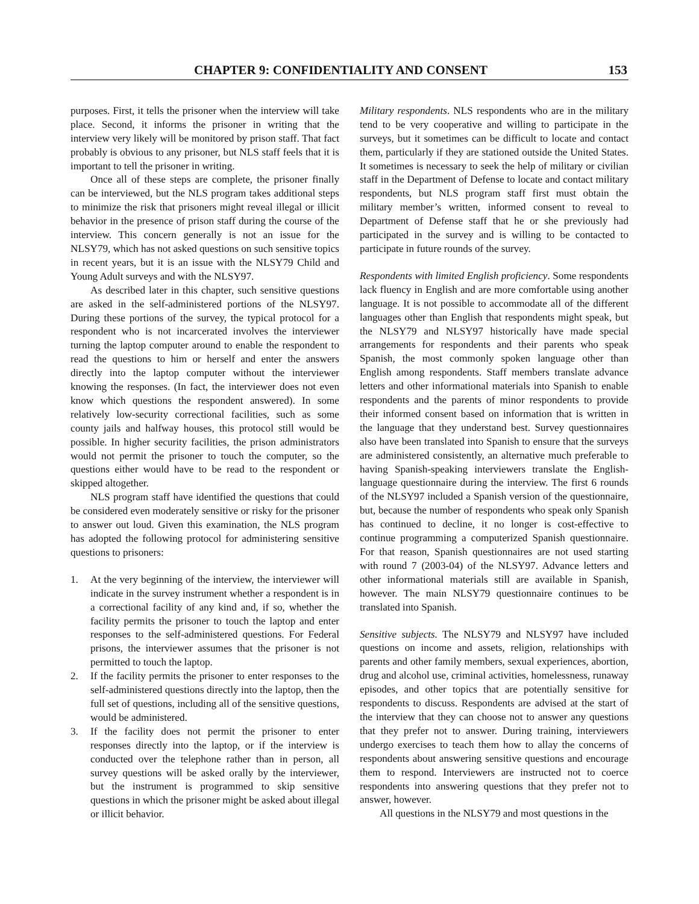CHAPTER 9: CONFIDENTIALITY AND CONSENT 153
purposes. First, it tells the prisoner when the interview will take place. Second, it informs the prisoner in writing that the interview very likely will be monitored by prison staff. That fact probably is obvious to any prisoner, but NLS staff feels that it is important to tell the prisoner in writing.
Once all of these steps are complete, the prisoner finally can be interviewed, but the NLS program takes additional steps to minimize the risk that prisoners might reveal illegal or illicit behavior in the presence of prison staff during the course of the interview. This concern generally is not an issue for the NLSY79, which has not asked questions on such sensitive topics in recent years, but it is an issue with the NLSY79 Child and Young Adult surveys and with the NLSY97.
As described later in this chapter, such sensitive questions are asked in the self-administered portions of the NLSY97. During these portions of the survey, the typical protocol for a respondent who is not incarcerated involves the interviewer turning the laptop computer around to enable the respondent to read the questions to him or herself and enter the answers directly into the laptop computer without the interviewer knowing the responses. (In fact, the interviewer does not even know which questions the respondent answered). In some relatively low-security correctional facilities, such as some county jails and halfway houses, this protocol still would be possible. In higher security facilities, the prison administrators would not permit the prisoner to touch the computer, so the questions either would have to be read to the respondent or skipped altogether.
NLS program staff have identified the questions that could be considered even moderately sensitive or risky for the prisoner to answer out loud. Given this examination, the NLS program has adopted the following protocol for administering sensitive questions to prisoners:
1. At the very beginning of the interview, the interviewer will indicate in the survey instrument whether a respondent is in a correctional facility of any kind and, if so, whether the facility permits the prisoner to touch the laptop and enter responses to the self-administered questions. For Federal prisons, the interviewer assumes that the prisoner is not permitted to touch the laptop.
2. If the facility permits the prisoner to enter responses to the self-administered questions directly into the laptop, then the full set of questions, including all of the sensitive questions, would be administered.
3. If the facility does not permit the prisoner to enter responses directly into the laptop, or if the interview is conducted over the telephone rather than in person, all survey questions will be asked orally by the interviewer, but the instrument is programmed to skip sensitive questions in which the prisoner might be asked about illegal or illicit behavior.
Military respondents. NLS respondents who are in the military tend to be very cooperative and willing to participate in the surveys, but it sometimes can be difficult to locate and contact them, particularly if they are stationed outside the United States. It sometimes is necessary to seek the help of military or civilian staff in the Department of Defense to locate and contact military respondents, but NLS program staff first must obtain the military member’s written, informed consent to reveal to Department of Defense staff that he or she previously had participated in the survey and is willing to be contacted to participate in future rounds of the survey.
Respondents with limited English proficiency. Some respondents lack fluency in English and are more comfortable using another language. It is not possible to accommodate all of the different languages other than English that respondents might speak, but the NLSY79 and NLSY97 historically have made special arrangements for respondents and their parents who speak Spanish, the most commonly spoken language other than English among respondents. Staff members translate advance letters and other informational materials into Spanish to enable respondents and the parents of minor respondents to provide their informed consent based on information that is written in the language that they understand best. Survey questionnaires also have been translated into Spanish to ensure that the surveys are administered consistently, an alternative much preferable to having Spanish-speaking interviewers translate the English-language questionnaire during the interview. The first 6 rounds of the NLSY97 included a Spanish version of the questionnaire, but, because the number of respondents who speak only Spanish has continued to decline, it no longer is cost-effective to continue programming a computerized Spanish questionnaire. For that reason, Spanish questionnaires are not used starting with round 7 (2003-04) of the NLSY97. Advance letters and other informational materials still are available in Spanish, however. The main NLSY79 questionnaire continues to be translated into Spanish.
Sensitive subjects. The NLSY79 and NLSY97 have included questions on income and assets, religion, relationships with parents and other family members, sexual experiences, abortion, drug and alcohol use, criminal activities, homelessness, runaway episodes, and other topics that are potentially sensitive for respondents to discuss. Respondents are advised at the start of the interview that they can choose not to answer any questions that they prefer not to answer. During training, interviewers undergo exercises to teach them how to allay the concerns of respondents about answering sensitive questions and encourage them to respond. Interviewers are instructed not to coerce respondents into answering questions that they prefer not to answer, however.
All questions in the NLSY79 and most questions in the